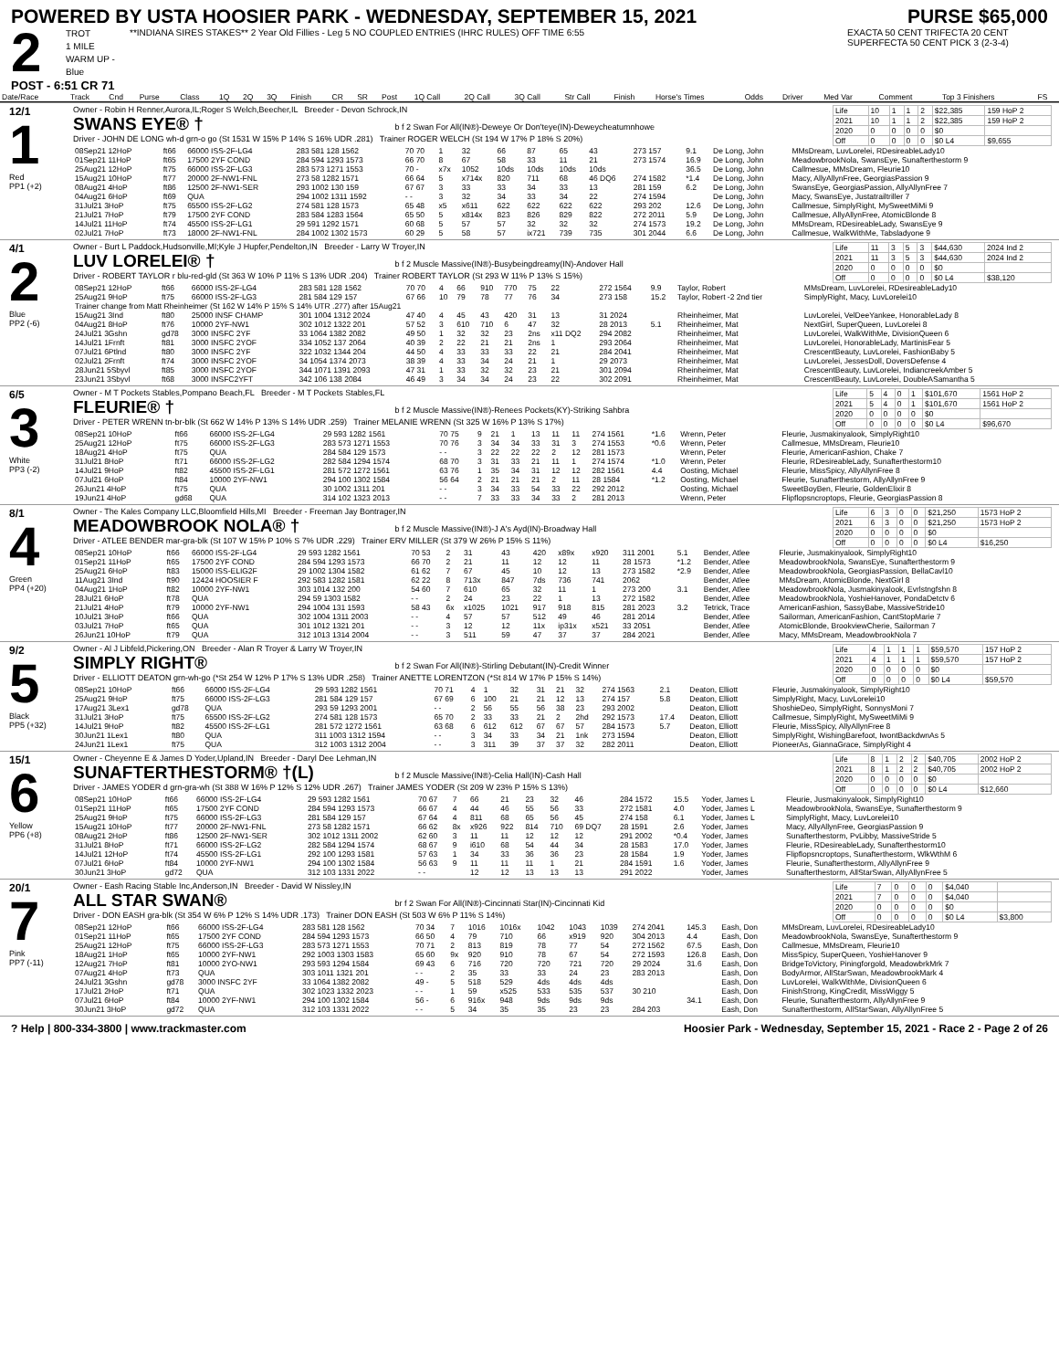POWERED BY USTA HOOSIER PARK - WEDNESDAY, SEPTEMBER 15, 2021
PURSE $65,000
2
TROT
1 MILE
WARM UP - Blue
**INDIANA SIRES STAKES** 2 Year Old Fillies - Leg 5 NO COUPLED ENTRIES (IHRC RULES) OFF TIME 6:55
EXACTA 50 CENT TRIFECTA 20 CENT
SUPERFECTA 50 CENT PICK 3 (2-3-4)
POST - 6:51 CR 71
| Date/Race | Track | Cnd | Purse | Class | 1Q | 2Q | 3Q | Finish | CR | SR | Post | 1Q Call | 2Q Call | 3Q Call | Str Call | Finish | Horse's Times | Odds | Driver | Med Var | Comment | Top 3 Finishers | FS |
| --- | --- | --- | --- | --- | --- | --- | --- | --- | --- | --- | --- | --- | --- | --- | --- | --- | --- | --- | --- | --- | --- | --- | --- |
12/1
1
Red
PP1 (+2)
| Life | 10 | 1 | 1 | 2 | $22,385 | 159 HoP 2 |
| 2021 | 10 | 1 | 1 | 2 | $22,385 | 159 HoP 2 |
| 2020 | 0 | 0 | 0 | 0 | $0 | |
| Off | 0 | 0 | 0 | 0 | $0 L4 | $9,655 |
Owner - Robin H Renner,Aurora,IL;Roger S Welch,Beecher,IL Breeder - Devon Schrock,IN
SWANS EYE® † b f 2 Swan For All(IN®)-Deweye Or Don'teye(IN)-Deweycheatumnhowe
Driver - JOHN DE LONG wh-d grn-o go (St 1531 W 15% P 14% S 16% UDR .281) Trainer ROGER WELCH (St 194 W 17% P 18% S 20%)
| 08Sep21 12HoP | ft66 | 66000 ISS-2F-LG4 | 283 581 128 1562 | 70 70 | 1 | 32 | 66 | 87 | 65 | 43 | 273 157 | 9.1 | De Long, John | MMsDream, LuvLorelei, RDesireableLady10 |
| 01Sep21 11HoP | ft65 | 17500 2YF COND | 284 594 1293 1573 | 66 70 | 8 | 67 | 58 | 33 | 11 | 21 | 273 1574 | 16.9 | De Long, John | MeadowbrookNola, SwansEye, Sunafterthestorm 9 |
| 25Aug21 12HoP | ft75 | 66000 ISS-2F-LG3 | 283 573 1271 1553 | 70 - | x7x | 1052 | 10ds | 10ds | 10ds | 10ds | | 36.5 | De Long, John | Callmesue, MMsDream, Fleurie10 |
| 15Aug21 10HoP | ft77 | 20000 2F-NW1-FNL | 273 58 1282 1571 | 66 64 | 5 | x714x | 820 | 711 | 68 | 46 DQ6 | 274 1582 | *1.4 | De Long, John | Macy, AllyAllynFree, GeorgiasPassion 9 |
| 08Aug21 4HoP | ft86 | 12500 2F-NW1-SER | 293 1002 130 159 | 67 67 | 3 | 33 | 33 | 34 | 33 | 13 | 281 159 | 6.2 | De Long, John | SwansEye, GeorgiasPassion, AllyAllynFree 7 |
| 04Aug21 6HoP | ft69 | QUA | 294 1002 1311 1592 | - - | 3 | 32 | 34 | 33 | 34 | 22 | 274 1594 | | De Long, John | Macy, SwansEye, Justatrailtriller 7 |
| 31Jul21 3HoP | ft75 | 65500 ISS-2F-LG2 | 274 581 128 1573 | 65 48 | x5 | x611 | 622 | 622 | 622 | 622 | 293 202 | 12.6 | De Long, John | Callmesue, SimplyRight, MySweetMiMi 9 |
| 21Jul21 7HoP | ft79 | 17500 2YF COND | 283 584 1283 1564 | 65 50 | 5 | x814x | 823 | 826 | 829 | 822 | 272 2011 | 5.9 | De Long, John | Callmesue, AllyAllynFree, AtomicBlonde 8 |
| 14Jul21 11HoP | ft74 | 45500 ISS-2F-LG1 | 29 591 1292 1571 | 60 68 | 5 | 57 | 57 | 32 | 32 | 32 | 274 1573 | 19.2 | De Long, John | MMsDream, RDesireableLady, SwansEye 9 |
| 02Jul21 7HoP | ft73 | 18000 2F-NW1-FNL | 284 1002 1302 1573 | 60 29 | 5 | 58 | 57 | ix721 | 739 | 735 | 301 2044 | 6.6 | De Long, John | Callmesue, WalkWithMe, Tabsladyone 9 |
4/1
2
Blue
PP2 (-6)
| Life | 11 | 3 | 5 | 3 | $44,630 | 2024 Ind 2 |
| 2021 | 11 | 3 | 5 | 3 | $44,630 | 2024 Ind 2 |
| 2020 | 0 | 0 | 0 | 0 | $0 | |
| Off | 0 | 0 | 0 | 0 | $0 L4 | $38,120 |
Owner - Burt L Paddock,Hudsonville,MI;Kyle J Hupfer,Pendelton,IN Breeder - Larry W Troyer,IN
LUV LORELEI® † b f 2 Muscle Massive(IN®)-Busybeingdreamy(IN)-Andover Hall
Driver - ROBERT TAYLOR r blu-red-gld (St 363 W 10% P 11% S 13% UDR .204) Trainer ROBERT TAYLOR (St 293 W 11% P 13% S 15%)
| 08Sep21 12HoP | ft66 | 66000 ISS-2F-LG4 | 283 581 128 1562 | 70 70 | 4 | 66 | 910 | 770 | 75 | 22 | 272 1564 | 9.9 | Taylor, Robert | MMsDream, LuvLorelei, RDesireableLady10 |
| 25Aug21 9HoP | ft75 | 66000 ISS-2F-LG3 | 281 584 129 157 | 67 66 | 10 | 79 | 78 | 77 | 76 | 34 | 273 158 | 15.2 | Taylor, Robert -2 2nd tier | SimplyRight, Macy, LuvLorelei10 |
| Trainer change from Matt Rheinheimer (St 162 W 14% P 15% S 14% UTR .277) after 15Aug21 | | | | | | | | | | | | | | |
| 15Aug21 3Ind | ft80 | 25000 INSF CHAMP | 301 1004 1312 2024 | 47 40 | 4 | 45 | 43 | 420 | 31 | 13 | 31 2024 | | Rheinheimer, Mat | LuvLorelei, VelDeeYankee, HonorableLady 8 |
| 04Aug21 8HoP | ft76 | 10000 2YF-NW1 | 302 1012 1322 201 | 57 52 | 3 | 610 | 710 | 6 | 47 | 32 | 28 2013 | 5.1 | Rheinheimer, Mat | NextGirl, SuperQueen, LuvLorelei 8 |
| 24Jul21 3Gshn | gd78 | 3000 INSFC 2YF | 33 1064 1382 2082 | 49 50 | 1 | 32 | 32 | 23 | 2ns | x11 DQ2 | 294 2082 | | Rheinheimer, Mat | LuvLorelei, WalkWithMe, DivisionQueen 6 |
| 14Jul21 1Frnft | ft81 | 3000 INSFC 2YOF | 334 1052 137 2064 | 40 39 | 2 | 22 | 21 | 21 | 2ns | 1 | 293 2064 | | Rheinheimer, Mat | LuvLorelei, HonorableLady, MartinisFear 5 |
| 07Jul21 6Ptlnd | ft80 | 3000 INSFC 2YF | 322 1032 1344 204 | 44 50 | 4 | 33 | 33 | 33 | 22 | 21 | 284 2041 | | Rheinheimer, Mat | CrescentBeauty, LuvLorelei, FashionBaby 5 |
| 02Jul21 2Frnft | ft74 | 3000 INSFC 2YOF | 34 1054 1374 2073 | 38 39 | 4 | 33 | 34 | 24 | 21 | 1 | 29 2073 | | Rheinheimer, Mat | LuvLorelei, JessesDoll, DoversDefense 4 |
| 28Jun21 5Sbyvl | ft85 | 3000 INSFC 2YOF | 344 1071 1391 2093 | 47 31 | 1 | 33 | 32 | 32 | 23 | 21 | 301 2094 | | Rheinheimer, Mat | CrescentBeauty, LuvLorelei, IndiancreekAmber 5 |
| 23Jun21 3Sbyvl | ft68 | 3000 INSFC2YFT | 342 106 138 2084 | 46 49 | 3 | 34 | 34 | 24 | 23 | 22 | 302 2091 | | Rheinheimer, Mat | CrescentBeauty, LuvLorelei, DoubleASamantha 5 |
6/5
3
White
PP3 (-2)
| Life | 5 | 4 | 0 | 1 | $101,670 | 1561 HoP 2 |
| 2021 | 5 | 4 | 0 | 1 | $101,670 | 1561 HoP 2 |
| 2020 | 0 | 0 | 0 | 0 | $0 | |
| Off | 0 | 0 | 0 | 0 | $0 L4 | $96,670 |
Owner - M T Pockets Stables,Pompano Beach,FL Breeder - M T Pockets Stables,FL
FLEURIE® † b f 2 Muscle Massive(IN®)-Renees Pockets(KY)-Striking Sahbra
Driver - PETER WRENN tn-br-blk (St 662 W 14% P 13% S 14% UDR .259) Trainer MELANIE WRENN (St 325 W 16% P 13% S 17%)
| 08Sep21 10HoP | ft66 | 66000 ISS-2F-LG4 | 29 593 1282 1561 | 70 75 | 9 | 21 | 1 | 13 | 11 | 11 | 274 1561 | *1.6 | Wrenn, Peter | Fleurie, Jusmakinyalook, SimplyRight10 |
| 25Aug21 12HoP | ft75 | 66000 ISS-2F-LG3 | 283 573 1271 1553 | 70 76 | 3 | 34 | 34 | 33 | 31 | 3 | 274 1553 | *0.6 | Wrenn, Peter | Callmesue, MMsDream, Fleurie10 |
| 18Aug21 4HoP | ft75 | QUA | 284 584 129 1573 | - - | 3 | 22 | 22 | 22 | 2 | 12 | 281 1573 | | Wrenn, Peter | Fleurie, AmericanFashion, Chake 7 |
| 31Jul21 8HoP | ft71 | 66000 ISS-2F-LG2 | 282 584 1294 1574 | 68 70 | 3 | 31 | 33 | 21 | 11 | 1 | 274 1574 | *1.0 | Wrenn, Peter | Fleurie, RDesireableLady, Sunafterthestorm10 |
| 14Jul21 9HoP | ft82 | 45500 ISS-2F-LG1 | 281 572 1272 1561 | 63 76 | 1 | 35 | 34 | 31 | 12 | 12 | 282 1561 | 4.4 | Oosting, Michael | Fleurie, MissSpicy, AllyAllynFree 8 |
| 07Jul21 6HoP | ft84 | 10000 2YF-NW1 | 294 100 1302 1584 | 56 64 | 2 | 21 | 21 | 21 | 2 | 11 | 28 1584 | *1.2 | Oosting, Michael | Fleurie, Sunafterthestorm, AllyAllynFree 9 |
| 26Jun21 4HoP | ft75 | QUA | 30 1002 1311 201 | - - | 3 | 34 | 33 | 54 | 33 | 22 | 292 2012 | | Oosting, Michael | SweetBoyBen, Fleurie, GoldenElixir 8 |
| 19Jun21 4HoP | gd68 | QUA | 314 102 1323 2013 | - - | 7 | 33 | 33 | 34 | 33 | 2 | 281 2013 | | Wrenn, Peter | Flipflopsncroptops, Fleurie, GeorgiasPassion 8 |
8/1
4
Green
PP4 (+20)
| Life | 6 | 3 | 0 | 0 | $21,250 | 1573 HoP 2 |
| 2021 | 6 | 3 | 0 | 0 | $21,250 | 1573 HoP 2 |
| 2020 | 0 | 0 | 0 | 0 | $0 | |
| Off | 0 | 0 | 0 | 0 | $0 L4 | $16,250 |
Owner - The Kales Company LLC,Bloomfield Hills,MI Breeder - Freeman Jay Bontrager,IN
MEADOWBROOK NOLA® † b f 2 Muscle Massive(IN®)-J A's Ayd(IN)-Broadway Hall
Driver - ATLEE BENDER mar-gra-blk (St 107 W 15% P 10% S 7% UDR .229) Trainer ERV MILLER (St 379 W 26% P 15% S 11%)
| 08Sep21 10HoP | ft66 | 66000 ISS-2F-LG4 | 29 593 1282 1561 | 70 53 | 2 | 31 | 43 | 420 | x89x | x920 | 311 2001 | 5.1 | Bender, Atlee | Fleurie, Jusmakinyalook, SimplyRight10 |
| 01Sep21 11HoP | ft65 | 17500 2YF COND | 284 594 1293 1573 | 66 70 | 2 | 21 | 11 | 12 | 12 | 11 | 28 1573 | *1.2 | Bender, Atlee | MeadowbrookNola, SwansEye, Sunafterthestorm 9 |
| 25Aug21 6HoP | ft83 | 15000 ISS-ELIG2F | 29 1002 1304 1582 | 61 62 | 7 | 67 | 45 | 10 | 12 | 13 | 273 1582 | *2.9 | Bender, Atlee | MeadowbrookNola, GeorgiasPassion, BellaCavl10 |
| 11Aug21 3Ind | ft90 | 12424 HOOSIER F | 292 583 1282 1581 | 62 22 | 8 | 713x | 847 | 7ds | 736 | 741 | 2062 | | Bender, Atlee | MMsDream, AtomicBlonde, NextGirl 8 |
| 04Aug21 1HoP | ft82 | 10000 2YF-NW1 | 303 1014 132 200 | 54 60 | 7 | 610 | 65 | 32 | 11 | 1 | 273 200 | 3.1 | Bender, Atlee | MeadowbrookNola, Jusmakinyalook, Evrlstngfshn 8 |
| 28Jul21 6HoP | ft78 | QUA | 294 59 1303 1582 | - - | 2 | 24 | 23 | 22 | 1 | 13 | 272 1582 | | Bender, Atlee | MeadowbrookNola, YoshieHanover, PondaDetctv 6 |
| 21Jul21 4HoP | ft79 | 10000 2YF-NW1 | 294 1004 131 1593 | 58 43 | 6x | x1025 | 1021 | 917 | 918 | 815 | 281 2023 | 3.2 | Tetrick, Trace | AmericanFashion, SassyBabe, MassiveStride10 |
| 10Jul21 3HoP | ft66 | QUA | 302 1004 1311 2003 | - - | 4 | 57 | 57 | 512 | 49 | 46 | 281 2014 | | Bender, Atlee | Sailorman, AmericanFashion, CantStopMarie 7 |
| 03Jul21 7HoP | ft65 | QUA | 301 1012 1321 201 | - - | 3 | 12 | 12 | 11x | ip31x | x521 | 33 2051 | | Bender, Atlee | AtomicBlonde, BrookviewCherie, Sailorman 7 |
| 26Jun21 10HoP | ft79 | QUA | 312 1013 1314 2004 | - - | 3 | 511 | 59 | 47 | 37 | 37 | 284 2021 | | Bender, Atlee | Macy, MMsDream, MeadowbrookNola 7 |
9/2
5
Black
PP5 (+32)
| Life | 4 | 1 | 1 | 1 | $59,570 | 157 HoP 2 |
| 2021 | 4 | 1 | 1 | 1 | $59,570 | 157 HoP 2 |
| 2020 | 0 | 0 | 0 | 0 | $0 | |
| Off | 0 | 0 | 0 | 0 | $0 L4 | $59,570 |
Owner - Al J Libfeld,Pickering,ON Breeder - Alan R Troyer & Larry W Troyer,IN
SIMPLY RIGHT® b f 2 Swan For All(IN®)-Stirling Debutant(IN)-Credit Winner
Driver - ELLIOTT DEATON grn-wh-go (*St 254 W 12% P 17% S 13% UDR .258) Trainer ANETTE LORENTZON (*St 814 W 17% P 15% S 14%)
| 08Sep21 10HoP | ft66 | 66000 ISS-2F-LG4 | 29 593 1282 1561 | 70 71 | 4 | 1 | 32 | 31 | 21 | 32 | 274 1563 | 2.1 | Deaton, Elliott | Fleurie, Jusmakinyalook, SimplyRight10 |
| 25Aug21 9HoP | ft75 | 66000 ISS-2F-LG3 | 281 584 129 157 | 67 69 | 6 | 100 | 21 | 21 | 12 | 13 | 274 157 | 5.8 | Deaton, Elliott | SimplyRight, Macy, LuvLorelei10 |
| 17Aug21 3Lex1 | gd78 | QUA | 293 59 1293 2001 | - - | 2 | 56 | 55 | 56 | 38 | 23 | 293 2002 | | Deaton, Elliott | ShoshieDeo, SimplyRight, SonnysMoni 7 |
| 31Jul21 3HoP | ft75 | 65500 ISS-2F-LG2 | 274 581 128 1573 | 65 70 | 2 | 33 | 33 | 21 | 2 | 2hd | 292 1573 | 17.4 | Deaton, Elliott | Callmesue, SimplyRight, MySweetMiMi 9 |
| 14Jul21 9HoP | ft82 | 45500 ISS-2F-LG1 | 281 572 1272 1561 | 63 68 | 6 | 612 | 612 | 67 | 67 | 57 | 284 1573 | 5.7 | Deaton, Elliott | Fleurie, MissSpicy, AllyAllynFree 8 |
| 30Jun21 1Lex1 | ft80 | QUA | 311 1003 1312 1594 | - - | 3 | 34 | 33 | 34 | 21 | 1nk | 273 1594 | | Deaton, Elliott | SimplyRight, WishingBarefoot, IwontBackdwnAs 5 |
| 24Jun21 1Lex1 | ft75 | QUA | 312 1003 1312 2004 | - - | 3 | 311 | 39 | 37 | 37 | 32 | 282 2011 | | Deaton, Elliott | PioneerAs, GiannaGrace, SimplyRight 4 |
15/1
6
Yellow
PP6 (+8)
| Life | 8 | 1 | 2 | 2 | $40,705 | 2002 HoP 2 |
| 2021 | 8 | 1 | 2 | 2 | $40,705 | 2002 HoP 2 |
| 2020 | 0 | 0 | 0 | 0 | $0 | |
| Off | 0 | 0 | 0 | 0 | $0 L4 | $12,660 |
Owner - Cheyenne E & James D Yoder,Upland,IN Breeder - Daryl Dee Lehman,IN
SUNAFTERTHESTORM® †(L) b f 2 Muscle Massive(IN®)-Celia Hall(IN)-Cash Hall
Driver - JAMES YODER d grn-gra-wh (St 388 W 16% P 12% S 12% UDR .267) Trainer JAMES YODER (St 209 W 23% P 15% S 13%)
| 08Sep21 10HoP | ft66 | 66000 ISS-2F-LG4 | 29 593 1282 1561 | 70 67 | 7 | 66 | 21 | 23 | 32 | 46 | 284 1572 | 15.5 | Yoder, James L | Fleurie, Jusmakinyalook, SimplyRight10 |
| 01Sep21 11HoP | ft65 | 17500 2YF COND | 284 594 1293 1573 | 66 67 | 4 | 44 | 46 | 55 | 56 | 33 | 272 1581 | 4.0 | Yoder, James L | MeadowbrookNola, SwansEye, Sunafterthestorm 9 |
| 25Aug21 9HoP | ft75 | 66000 ISS-2F-LG3 | 281 584 129 157 | 67 64 | 4 | 811 | 68 | 65 | 56 | 45 | 274 158 | 6.1 | Yoder, James L | SimplyRight, Macy, LuvLorelei10 |
| 15Aug21 10HoP | ft77 | 20000 2F-NW1-FNL | 273 58 1282 1571 | 66 62 | 8x | x926 | 922 | 814 | 710 | 69 DQ7 | 28 1591 | 2.6 | Yoder, James | Macy, AllyAllynFree, GeorgiasPassion 9 |
| 08Aug21 2HoP | ft86 | 12500 2F-NW1-SER | 302 1012 1311 2002 | 62 60 | 3 | 11 | 11 | 12 | 12 | 12 | 291 2002 | *0.4 | Yoder, James | Sunafterthestorm, PvLibby, MassiveStride 5 |
| 31Jul21 8HoP | ft71 | 66000 ISS-2F-LG2 | 282 584 1294 1574 | 68 67 | 9 | i610 | 68 | 54 | 44 | 34 | 28 1583 | 17.0 | Yoder, James | Fleurie, RDesireableLady, Sunafterthestorm10 |
| 14Jul21 12HoP | ft74 | 45500 ISS-2F-LG1 | 292 100 1293 1581 | 57 63 | 1 | 34 | 33 | 36 | 36 | 23 | 28 1584 | 1.9 | Yoder, James | Flipflopsncroptops, Sunafterthestorm, WlkWthM 6 |
| 07Jul21 6HoP | ft84 | 10000 2YF-NW1 | 294 100 1302 1584 | 56 63 | 9 | 11 | 11 | 11 | 1 | 21 | 284 1591 | 1.6 | Yoder, James | Fleurie, Sunafterthestorm, AllyAllynFree 9 |
| 30Jun21 3HoP | gd72 | QUA | 312 103 1331 2022 | - - | | 12 | 12 | 13 | 13 | 13 | 291 2022 | | Yoder, James | Sunafterthestorm, AllStarSwan, AllyAllynFree 5 |
20/1
7
Pink
PP7 (-11)
| Life | 7 | 0 | 0 | 0 | $4,040 | |
| 2021 | 7 | 0 | 0 | 0 | $4,040 | |
| 2020 | 0 | 0 | 0 | 0 | $0 | |
| Off | 0 | 0 | 0 | 0 | $0 L4 | $3,800 |
Owner - Eash Racing Stable Inc,Anderson,IN Breeder - David W Nissley,IN
ALL STAR SWAN® br f 2 Swan For All(IN®)-Cincinnati Star(IN)-Cincinnati Kid
Driver - DON EASH gra-blk (St 354 W 6% P 12% S 14% UDR .173) Trainer DON EASH (St 503 W 6% P 11% S 14%)
| 08Sep21 12HoP | ft66 | 66000 ISS-2F-LG4 | 283 581 128 1562 | 70 34 | 7 | 1016 | 1016x | 1042 | 1043 | 1039 | 274 2041 | 145.3 | Eash, Don | MMsDream, LuvLorelei, RDesireableLady10 |
| 01Sep21 11HoP | ft65 | 17500 2YF COND | 284 594 1293 1573 | 66 50 | 4 | 79 | 710 | 66 | x919 | 920 | 304 2013 | 4.4 | Eash, Don | MeadowbrookNola, SwansEye, Sunafterthestorm 9 |
| 25Aug21 12HoP | ft75 | 66000 ISS-2F-LG3 | 283 573 1271 1553 | 70 71 | 2 | 813 | 819 | 78 | 77 | 54 | 272 1562 | 67.5 | Eash, Don | Callmesue, MMsDream, Fleurie10 |
| 18Aug21 1HoP | ft65 | 10000 2YF-NW1 | 292 1003 1303 1583 | 65 60 | 9x | 920 | 910 | 78 | 67 | 54 | 272 1593 | 126.8 | Eash, Don | MissSpicy, SuperQueen, YoshieHanover 9 |
| 12Aug21 7HoP | ft81 | 10000 2YO-NW1 | 293 593 1294 1584 | 69 43 | 6 | 716 | 720 | 720 | 721 | 720 | 29 2024 | 31.6 | Eash, Don | BridgeToVictory, Piningforgold, MeadowbrkMrk 7 |
| 07Aug21 4HoP | ft73 | QUA | 303 1011 1321 201 | - - | 2 | 35 | 33 | 33 | 24 | 23 | 283 2013 | | Eash, Don | BodyArmor, AllStarSwan, MeadowbrookMark 4 |
| 24Jul21 3Gshn | gd78 | 3000 INSFC 2YF | 33 1064 1382 2082 | 49 - | 5 | 518 | 529 | 4ds | 4ds | 4ds | | | Eash, Don | LuvLorelei, WalkWithMe, DivisionQueen 6 |
| 17Jul21 2HoP | ft71 | QUA | 302 1023 1332 2023 | - - | 1 | 59 | x525 | 533 | 535 | 537 | 30 210 | | Eash, Don | FinishStrong, KingCredit, MissWiggy 5 |
| 07Jul21 6HoP | ft84 | 10000 2YF-NW1 | 294 100 1302 1584 | 56 - | 6 | 916x | 948 | 9ds | 9ds | 9ds | | 34.1 | Eash, Don | Fleurie, Sunafterthestorm, AllyAllynFree 9 |
| 30Jun21 3HoP | gd72 | QUA | 312 103 1331 2022 | - - | 5 | 34 | 35 | 35 | 23 | 23 | 284 203 | | Eash, Don | Sunafterthestorm, AllStarSwan, AllyAllynFree 5 |
? Help | 800-334-3800 | www.trackmaster.com Hoosier Park - Wednesday, September 15, 2021 - Race 2 - Page 2 of 26